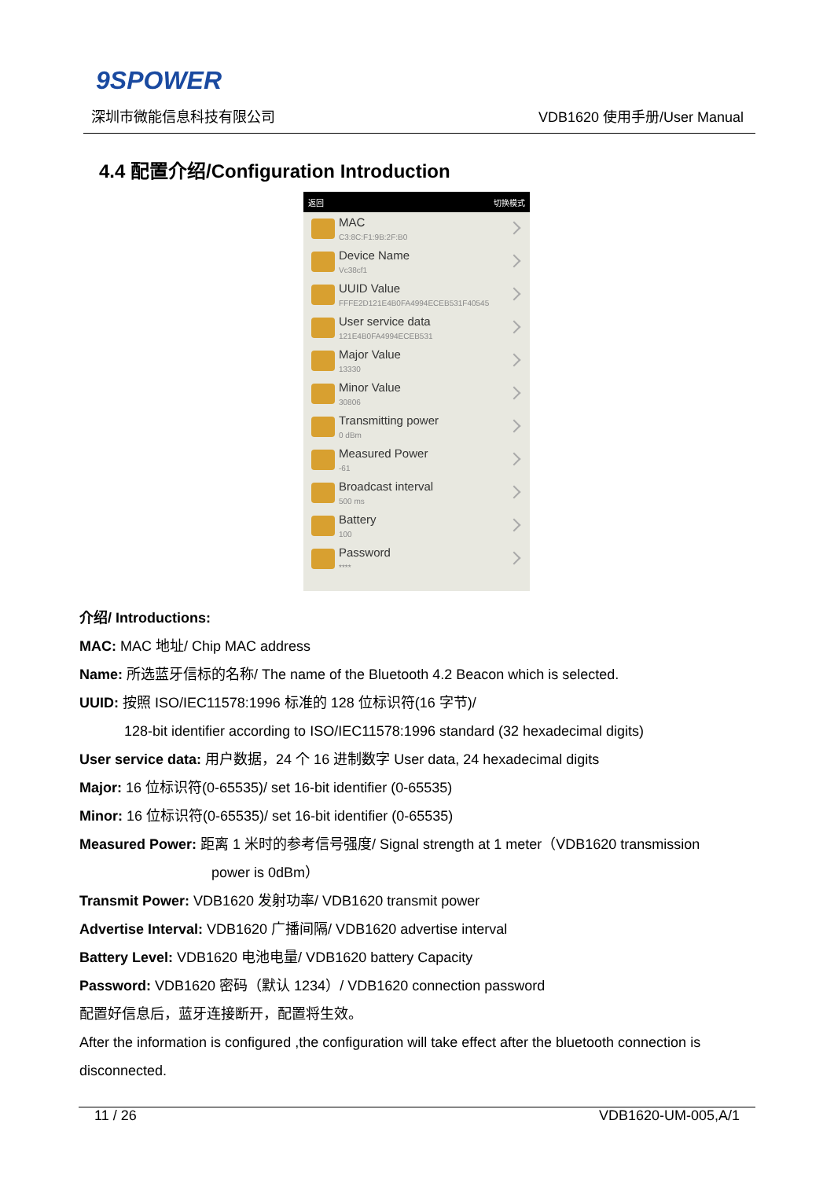9SPOWER
深圳市微能信息科技有限公司 VDB1620 使用手册/User Manual
4.4 配置介绍/Configuration Introduction
返回 切换模式
MAC
C3:8C:F1:9B:2F:B0
Device Name
Vc38cf1
UUID Value
FFFE2D121E4B0FA4994ECEB531F40545
User service data
121E4B0FA4994ECEB531
Major Value
13330
Minor Value
30806
Transmitting power
0 dBm
Measured Power
-61
Broadcast interval
500 ms
Battery
100
Password
****
介绍/ Introductions:
MAC: MAC 地址/ Chip MAC address
Name: 所选蓝牙信标的名称/ The name of the Bluetooth 4.2 Beacon which is selected.
UUID: 按照 ISO/IEC11578:1996 标准的 128 位标识符(16 字节)/
128-bit identifier according to ISO/IEC11578:1996 standard (32 hexadecimal digits)
User service data: 用户数据，24 个 16 进制数字 User data, 24 hexadecimal digits
Major: 16 位标识符(0-65535)/ set 16-bit identifier (0-65535)
Minor: 16 位标识符(0-65535)/ set 16-bit identifier (0-65535)
Measured Power: 距离 1 米时的参考信号强度/ Signal strength at 1 meter（VDB1620 transmission
power is 0dBm）
Transmit Power: VDB1620 发射功率/ VDB1620 transmit power
Advertise Interval: VDB1620 广播间隔/ VDB1620 advertise interval
Battery Level: VDB1620 电池电量/ VDB1620 battery Capacity
Password: VDB1620 密码（默认 1234）/ VDB1620 connection password
配置好信息后，蓝牙连接断开，配置将生效。
After the information is configured ,the configuration will take effect after the bluetooth connection is disconnected.
11 / 26 VDB1620-UM-005,A/1